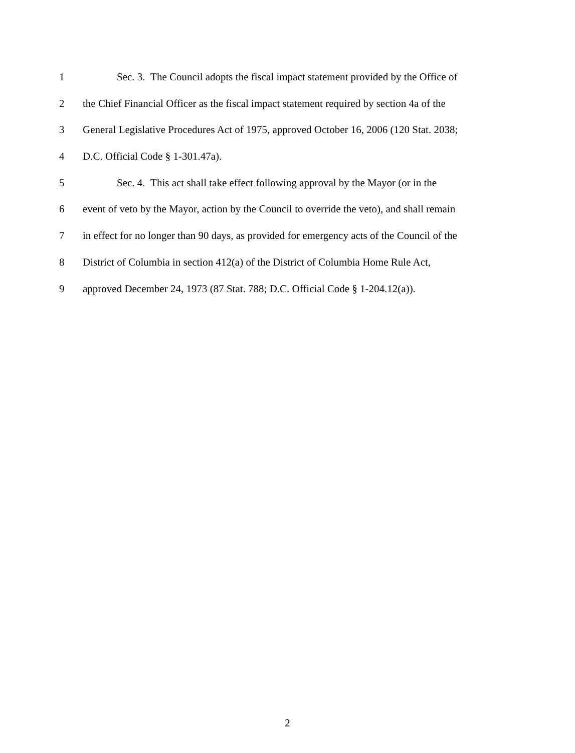1 Sec. 3. The Council adopts the fiscal impact statement provided by the Office of
2 the Chief Financial Officer as the fiscal impact statement required by section 4a of the
3 General Legislative Procedures Act of 1975, approved October 16, 2006 (120 Stat. 2038;
4 D.C. Official Code § 1-301.47a).
5 Sec. 4. This act shall take effect following approval by the Mayor (or in the
6 event of veto by the Mayor, action by the Council to override the veto), and shall remain
7 in effect for no longer than 90 days, as provided for emergency acts of the Council of the
8 District of Columbia in section 412(a) of the District of Columbia Home Rule Act,
9 approved December 24, 1973 (87 Stat. 788; D.C. Official Code § 1-204.12(a)).
2